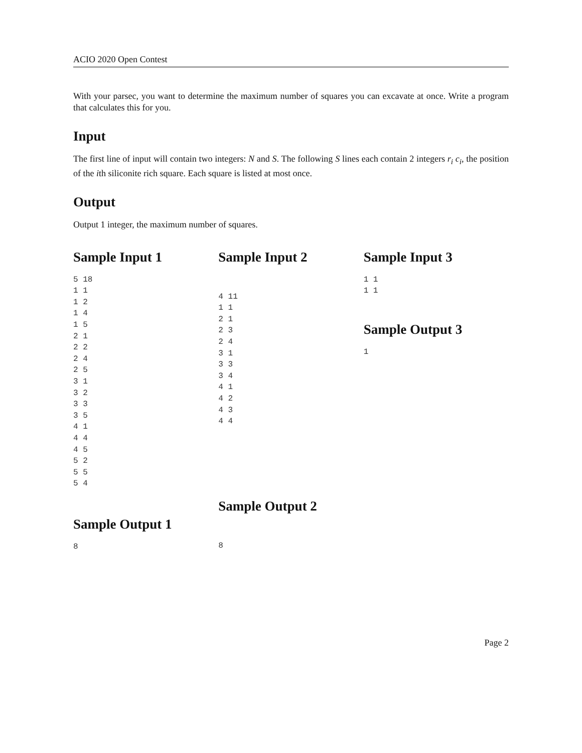ACIO 2020 Open Contest
With your parsec, you want to determine the maximum number of squares you can excavate at once. Write a program that calculates this for you.
Input
The first line of input will contain two integers: N and S. The following S lines each contain 2 integers r<sub>i</sub> c<sub>i</sub>, the position of the ith siliconite rich square. Each square is listed at most once.
Output
Output 1 integer, the maximum number of squares.
Sample Input 1
5 18
1 1
1 2
1 4
1 5
2 1
2 2
2 4
2 5
3 1
3 2
3 3
3 5
4 1
4 4
4 5
5 2
5 5
5 4
Sample Output 1
8
Sample Input 2
4 11
1 1
2 1
2 3
2 4
3 1
3 3
3 4
4 1
4 2
4 3
4 4
Sample Output 2
8
Sample Input 3
1 1
1 1
Sample Output 3
1
Page 2